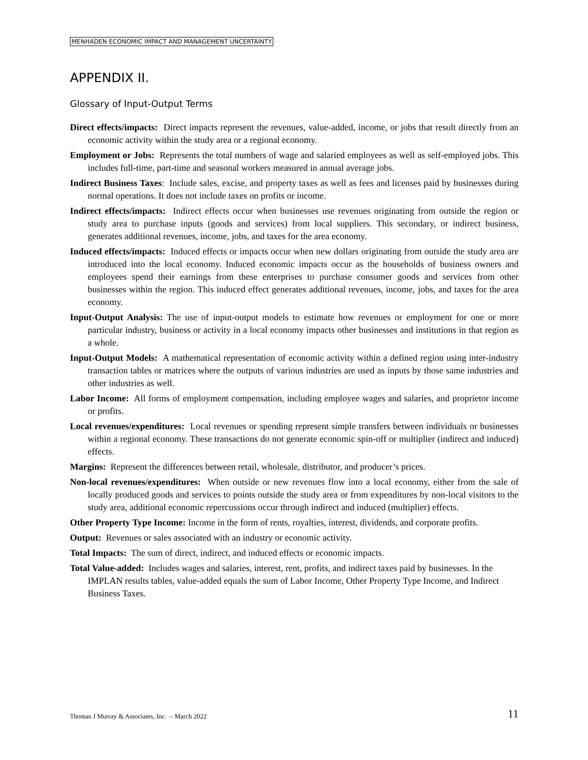MENHADEN ECONOMIC IMPACT AND MANAGEMENT UNCERTAINTY
APPENDIX II.
Glossary of Input-Output Terms
Direct effects/impacts: Direct impacts represent the revenues, value-added, income, or jobs that result directly from an economic activity within the study area or a regional economy.
Employment or Jobs: Represents the total numbers of wage and salaried employees as well as self-employed jobs. This includes full-time, part-time and seasonal workers measured in annual average jobs.
Indirect Business Taxes: Include sales, excise, and property taxes as well as fees and licenses paid by businesses during normal operations. It does not include taxes on profits or income.
Indirect effects/impacts: Indirect effects occur when businesses use revenues originating from outside the region or study area to purchase inputs (goods and services) from local suppliers. This secondary, or indirect business, generates additional revenues, income, jobs, and taxes for the area economy.
Induced effects/impacts: Induced effects or impacts occur when new dollars originating from outside the study area are introduced into the local economy. Induced economic impacts occur as the households of business owners and employees spend their earnings from these enterprises to purchase consumer goods and services from other businesses within the region. This induced effect generates additional revenues, income, jobs, and taxes for the area economy.
Input-Output Analysis: The use of input-output models to estimate how revenues or employment for one or more particular industry, business or activity in a local economy impacts other businesses and institutions in that region as a whole.
Input-Output Models: A mathematical representation of economic activity within a defined region using inter-industry transaction tables or matrices where the outputs of various industries are used as inputs by those same industries and other industries as well.
Labor Income: All forms of employment compensation, including employee wages and salaries, and proprietor income or profits.
Local revenues/expenditures: Local revenues or spending represent simple transfers between individuals or businesses within a regional economy. These transactions do not generate economic spin-off or multiplier (indirect and induced) effects.
Margins: Represent the differences between retail, wholesale, distributor, and producer’s prices.
Non-local revenues/expenditures: When outside or new revenues flow into a local economy, either from the sale of locally produced goods and services to points outside the study area or from expenditures by non-local visitors to the study area, additional economic repercussions occur through indirect and induced (multiplier) effects.
Other Property Type Income: Income in the form of rents, royalties, interest, dividends, and corporate profits.
Output: Revenues or sales associated with an industry or economic activity.
Total Impacts: The sum of direct, indirect, and induced effects or economic impacts.
Total Value-added: Includes wages and salaries, interest, rent, profits, and indirect taxes paid by businesses. In the IMPLAN results tables, value-added equals the sum of Labor Income, Other Property Type Income, and Indirect Business Taxes.
Thomas J Murray & Associates, Inc. – March 2022 11